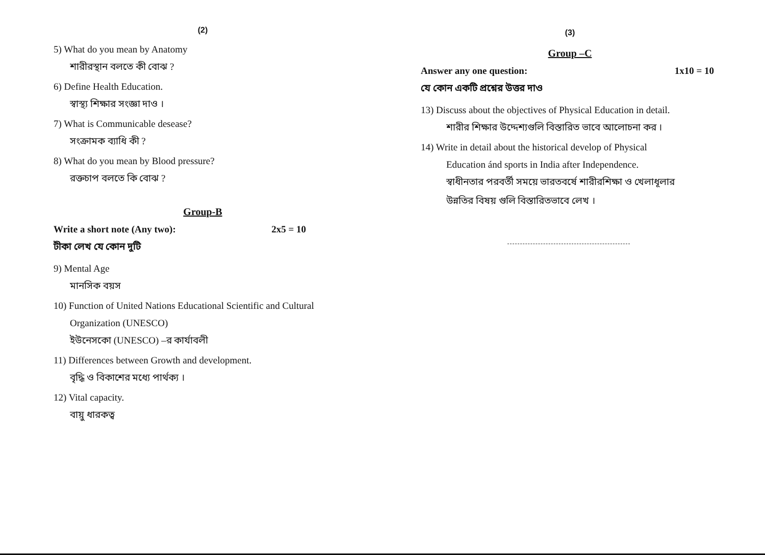(2)
5) What do you mean by Anatomy
শারীরস্থান বলতে কী বোঝ ?
6) Define Health Education.
স্বাস্থ্য শিক্ষার সংজ্ঞা দাও ।
7) What is Communicable desease?
সংক্রামক ব্যাধি কী ?
8) What do you mean by Blood pressure?
রক্তচাপ বলতে কি বোঝ ?
Group-B
Write a short note (Any two): 2x5 = 10
টীকা লেখ যে কোন দুটি
9) Mental Age
মানসিক বয়স
10) Function of United Nations Educational Scientific and Cultural
Organization (UNESCO)
ইউনেসকো (UNESCO) –র কার্যাবলী
11) Differences between Growth and development.
বৃদ্ধি ও বিকাশের মধ্যে পার্থক্য ।
12) Vital capacity.
বায়ু ধারকত্ব
(3)
Group –C
Answer any one question: 1x10 = 10
যে কোন একটি প্রশ্নের উত্তর দাও
13) Discuss about the objectives of Physical Education in detail.
শারীর শিক্ষার উদ্দেশ্যগুলি বিস্তারিত ভাবে আলোচনা কর ।
14) Write in detail about the historical develop of Physical
Education ánd sports in India after Independence.
স্বাধীনতার পরবর্তী সময়ে ভারতবর্ষে শারীরশিক্ষা ও খেলাধূলার
উন্নতির বিষয় গুলি বিস্তারিতভাবে লেখ ।